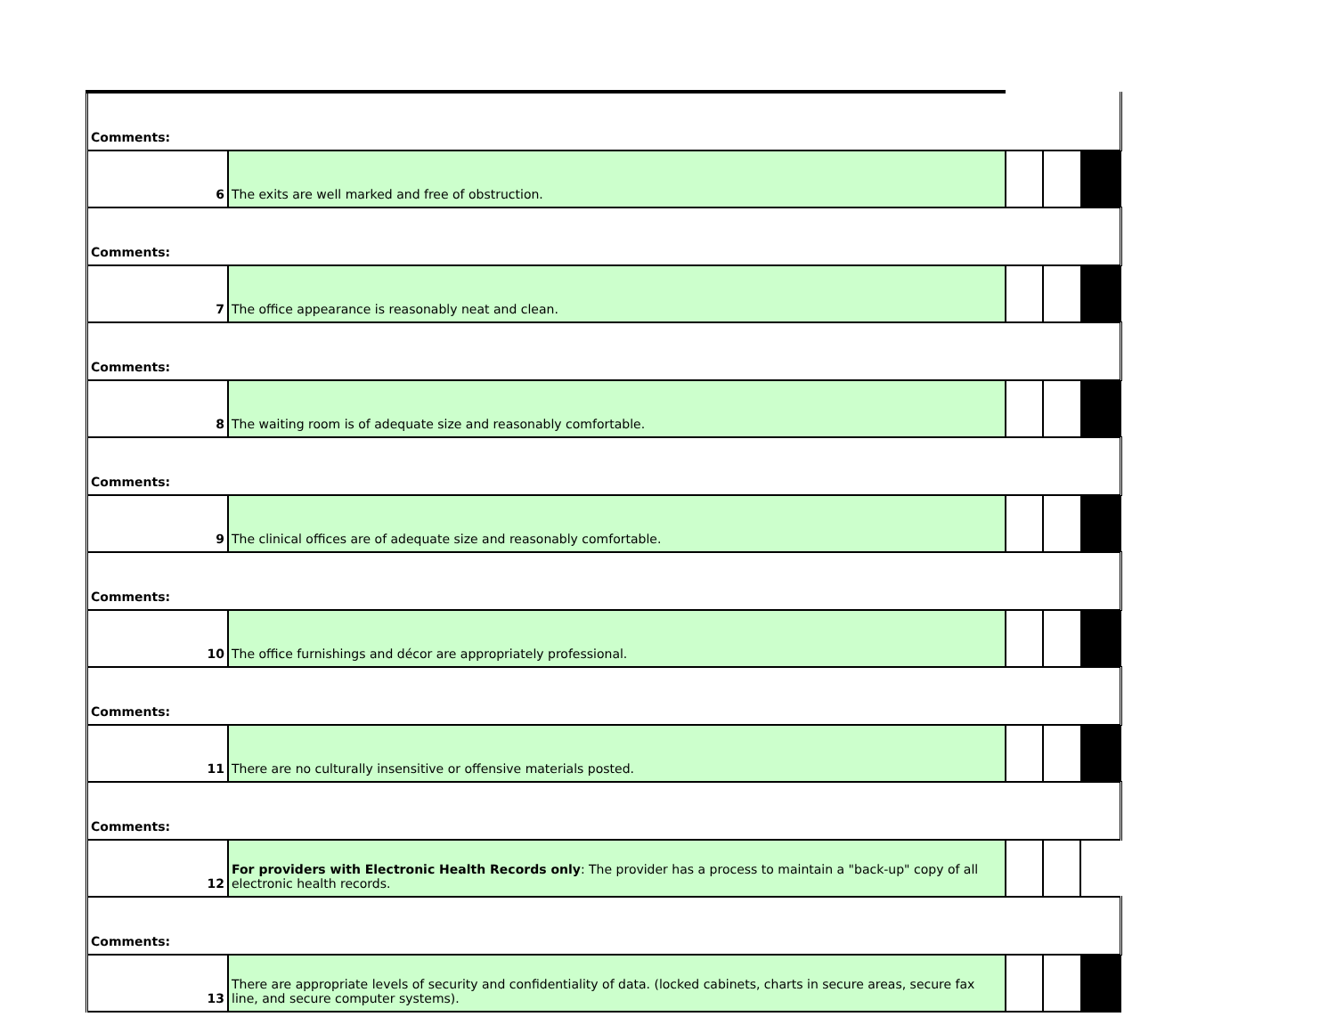| Comments: | | | | |
| 6 | The exits are well marked and free of obstruction. | | | |
| Comments: | | | | |
| 7 | The office appearance is reasonably neat and clean. | | | |
| Comments: | | | | |
| 8 | The waiting room is of adequate size and reasonably comfortable. | | | |
| Comments: | | | | |
| 9 | The clinical offices are of adequate size and reasonably comfortable. | | | |
| Comments: | | | | |
| 10 | The office furnishings and décor are appropriately professional. | | | |
| Comments: | | | | |
| 11 | There are no culturally insensitive or offensive materials posted. | | | |
| Comments: | | | | |
| 12 | For providers with Electronic Health Records only : The provider has a process to maintain a "back-up" copy of all electronic health records. | | | |
| Comments: | | | | |
| 13 | There are appropriate levels of security and confidentiality of data. (locked cabinets, charts in secure areas, secure fax line, and secure computer systems). | | | |